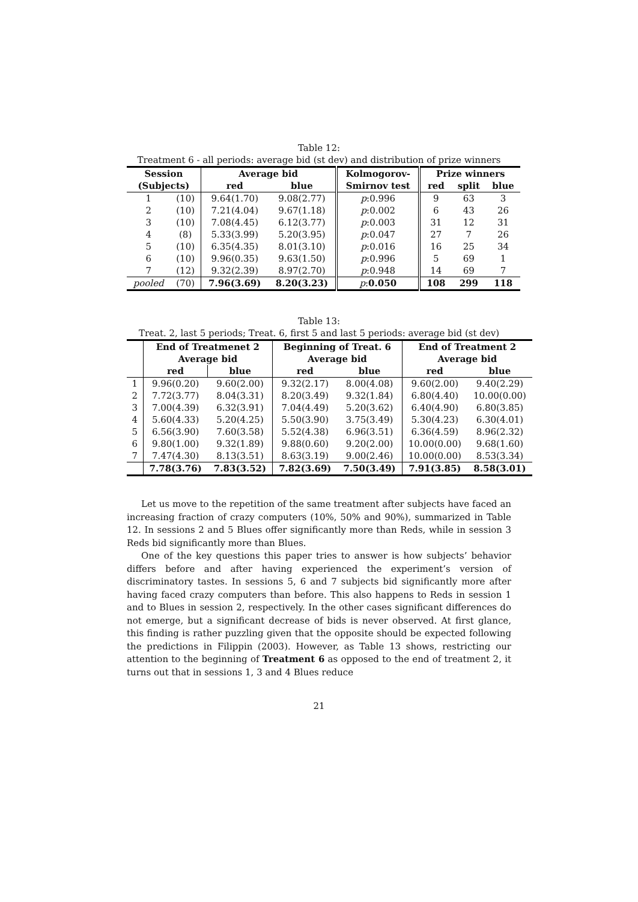Table 12:
Treatment 6 - all periods: average bid (st dev) and distribution of prize winners
| Session | | Average bid | | Kolmogorov- | Prize winners | | |
| --- | --- | --- | --- | --- | --- | --- | --- |
| (Subjects) | | red | blue | Smirnov test | red | split | blue |
| 1 | (10) | 9.64(1.70) | 9.08(2.77) | p :0.996 | 9 | 63 | 3 |
| 2 | (10) | 7.21(4.04) | 9.67(1.18) | p :0.002 | 6 | 43 | 26 |
| 3 | (10) | 7.08(4.45) | 6.12(3.77) | p :0.003 | 31 | 12 | 31 |
| 4 | (8) | 5.33(3.99) | 5.20(3.95) | p :0.047 | 27 | 7 | 26 |
| 5 | (10) | 6.35(4.35) | 8.01(3.10) | p :0.016 | 16 | 25 | 34 |
| 6 | (10) | 9.96(0.35) | 9.63(1.50) | p :0.996 | 5 | 69 | 1 |
| 7 | (12) | 9.32(2.39) | 8.97(2.70) | p :0.948 | 14 | 69 | 7 |
| pooled | (70) | 7.96(3.69) | 8.20(3.23) | p : 0.050 | 108 | 299 | 118 |
Table 13:
Treat. 2, last 5 periods; Treat. 6, first 5 and last 5 periods: average bid (st dev)
| | End of Treatmenet 2 | | Beginning of Treat. 6 | | End of Treatment 2 | |
| --- | --- | --- | --- | --- | --- | --- |
| | Average bid | | Average bid | | Average bid | |
| | red | blue | red | blue | red | blue |
| 1 | 9.96(0.20) | 9.60(2.00) | 9.32(2.17) | 8.00(4.08) | 9.60(2.00) | 9.40(2.29) |
| 2 | 7.72(3.77) | 8.04(3.31) | 8.20(3.49) | 9.32(1.84) | 6.80(4.40) | 10.00(0.00) |
| 3 | 7.00(4.39) | 6.32(3.91) | 7.04(4.49) | 5.20(3.62) | 6.40(4.90) | 6.80(3.85) |
| 4 | 5.60(4.33) | 5.20(4.25) | 5.50(3.90) | 3.75(3.49) | 5.30(4.23) | 6.30(4.01) |
| 5 | 6.56(3.90) | 7.60(3.58) | 5.52(4.38) | 6.96(3.51) | 6.36(4.59) | 8.96(2.32) |
| 6 | 9.80(1.00) | 9.32(1.89) | 9.88(0.60) | 9.20(2.00) | 10.00(0.00) | 9.68(1.60) |
| 7 | 7.47(4.30) | 8.13(3.51) | 8.63(3.19) | 9.00(2.46) | 10.00(0.00) | 8.53(3.34) |
| | 7.78(3.76) | 7.83(3.52) | 7.82(3.69) | 7.50(3.49) | 7.91(3.85) | 8.58(3.01) |
Let us move to the repetition of the same treatment after subjects have faced an increasing fraction of crazy computers (10%, 50% and 90%), summarized in Table 12. In sessions 2 and 5 Blues offer significantly more than Reds, while in session 3 Reds bid significantly more than Blues.
One of the key questions this paper tries to answer is how subjects’ behavior differs before and after having experienced the experiment’s version of discriminatory tastes. In sessions 5, 6 and 7 subjects bid significantly more after having faced crazy computers than before. This also happens to Reds in session 1 and to Blues in session 2, respectively. In the other cases significant differences do not emerge, but a significant decrease of bids is never observed. At first glance, this finding is rather puzzling given that the opposite should be expected following the predictions in Filippin (2003). However, as Table 13 shows, restricting our attention to the beginning of Treatment 6 as opposed to the end of treatment 2, it turns out that in sessions 1, 3 and 4 Blues reduce
21